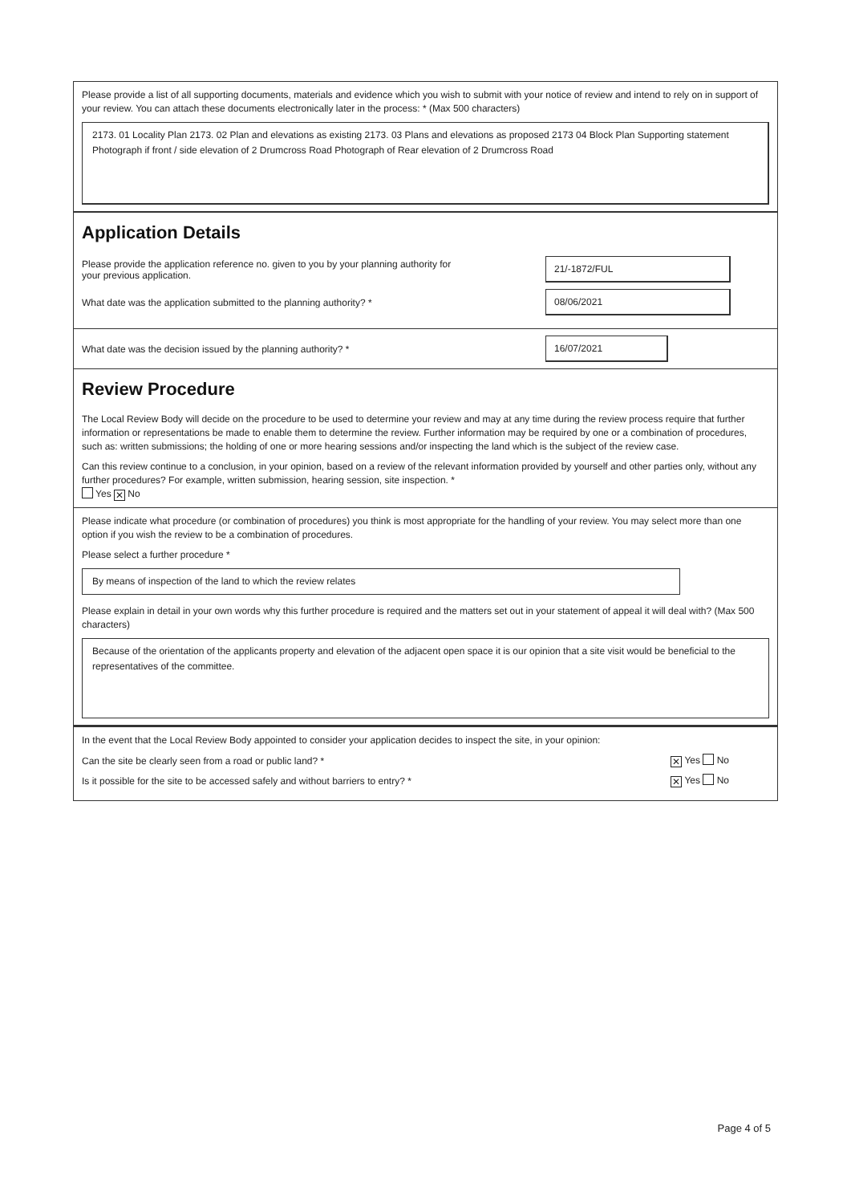Please provide a list of all supporting documents, materials and evidence which you wish to submit with your notice of review and intend to rely on in support of your review. You can attach these documents electronically later in the process: * (Max 500 characters)
2173. 01 Locality Plan 2173. 02 Plan and elevations as existing 2173. 03 Plans and elevations as proposed 2173 04 Block Plan Supporting statement Photograph if front / side elevation of 2 Drumcross Road Photograph of Rear elevation of 2 Drumcross Road
Application Details
Please provide the application reference no. given to you by your planning authority for your previous application. 21/-1872/FUL
What date was the application submitted to the planning authority? * 08/06/2021
What date was the decision issued by the planning authority? * 16/07/2021
Review Procedure
The Local Review Body will decide on the procedure to be used to determine your review and may at any time during the review process require that further information or representations be made to enable them to determine the review. Further information may be required by one or a combination of procedures, such as: written submissions; the holding of one or more hearing sessions and/or inspecting the land which is the subject of the review case.
Can this review continue to a conclusion, in your opinion, based on a review of the relevant information provided by yourself and other parties only, without any further procedures? For example, written submission, hearing session, site inspection. *
Yes ✕ No
Please indicate what procedure (or combination of procedures) you think is most appropriate for the handling of your review. You may select more than one option if you wish the review to be a combination of procedures.
Please select a further procedure *
By means of inspection of the land to which the review relates
Please explain in detail in your own words why this further procedure is required and the matters set out in your statement of appeal it will deal with? (Max 500 characters)
Because of the orientation of the applicants property and elevation of the adjacent open space it is our opinion that a site visit would be beneficial to the representatives of the committee.
In the event that the Local Review Body appointed to consider your application decides to inspect the site, in your opinion:
Can the site be clearly seen from a road or public land? * ✕ Yes No
Is it possible for the site to be accessed safely and without barriers to entry? * ✕ Yes No
Page 4 of 5